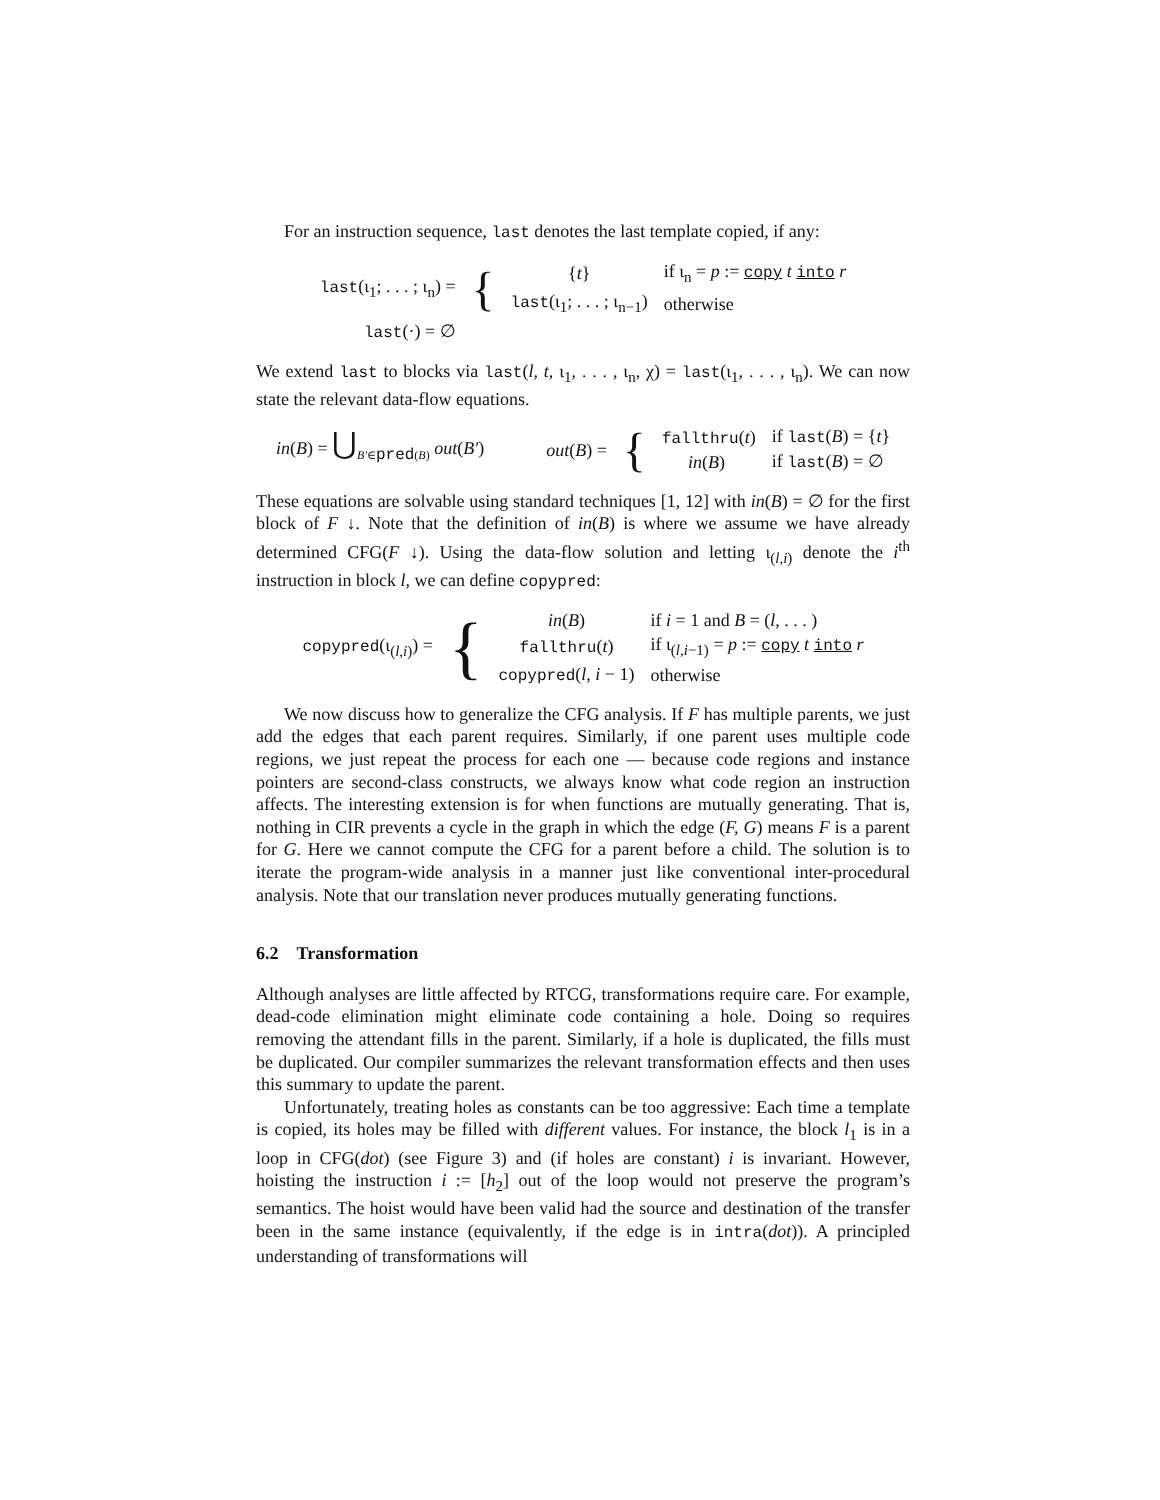For an instruction sequence, last denotes the last template copied, if any:
| last (ι<sub>1</sub>; . . . ; ι<sub>n</sub>) = | { | { t } | if ι<sub>n</sub> = p := copy t into r |
| | | last (ι<sub>1</sub>; . . . ; ι<sub>n−1</sub>) | otherwise |
| last (·) = ∅ | | | |
We extend last to blocks via last(l, t, ι<sub>1</sub>, . . . , ι<sub>n</sub>, χ) = last(ι<sub>1</sub>, . . . , ι<sub>n</sub>). We can now state the relevant data-flow equations.
| in ( B ) = ⋃<sub>B′∈pred(B)</sub> out ( B′ ) | | out ( B ) = | { | fallthru ( t ) in ( B ) | if last ( B ) = { t } if last ( B ) = ∅ |
These equations are solvable using standard techniques [1, 12] with in(B) = ∅ for the first block of F ↓. Note that the definition of in(B) is where we assume we have already determined CFG(F ↓). Using the data-flow solution and letting ι<sub>(l,i)</sub> denote the i<sup>th</sup> instruction in block l, we can define copypred:
| copypred (ι<sub>(l,i)</sub>) = | { | in ( B ) | if i = 1 and B = ( l , . . . ) |
| | | fallthru ( t ) | if ι<sub>(l,i−1)</sub> = p := copy t into r |
| | | copypred ( l, i − 1) | otherwise |
We now discuss how to generalize the CFG analysis. If F has multiple parents, we just add the edges that each parent requires. Similarly, if one parent uses multiple code regions, we just repeat the process for each one — because code regions and instance pointers are second-class constructs, we always know what code region an instruction affects. The interesting extension is for when functions are mutually generating. That is, nothing in CIR prevents a cycle in the graph in which the edge (F, G) means F is a parent for G. Here we cannot compute the CFG for a parent before a child. The solution is to iterate the program-wide analysis in a manner just like conventional inter-procedural analysis. Note that our translation never produces mutually generating functions.
6.2 Transformation
Although analyses are little affected by RTCG, transformations require care. For example, dead-code elimination might eliminate code containing a hole. Doing so requires removing the attendant fills in the parent. Similarly, if a hole is duplicated, the fills must be duplicated. Our compiler summarizes the relevant transformation effects and then uses this summary to update the parent.
Unfortunately, treating holes as constants can be too aggressive: Each time a template is copied, its holes may be filled with different values. For instance, the block l<sub>1</sub> is in a loop in CFG(dot) (see Figure 3) and (if holes are constant) i is invariant. However, hoisting the instruction i := [h<sub>2</sub>] out of the loop would not preserve the program’s semantics. The hoist would have been valid had the source and destination of the transfer been in the same instance (equivalently, if the edge is in intra(dot)). A principled understanding of transformations will